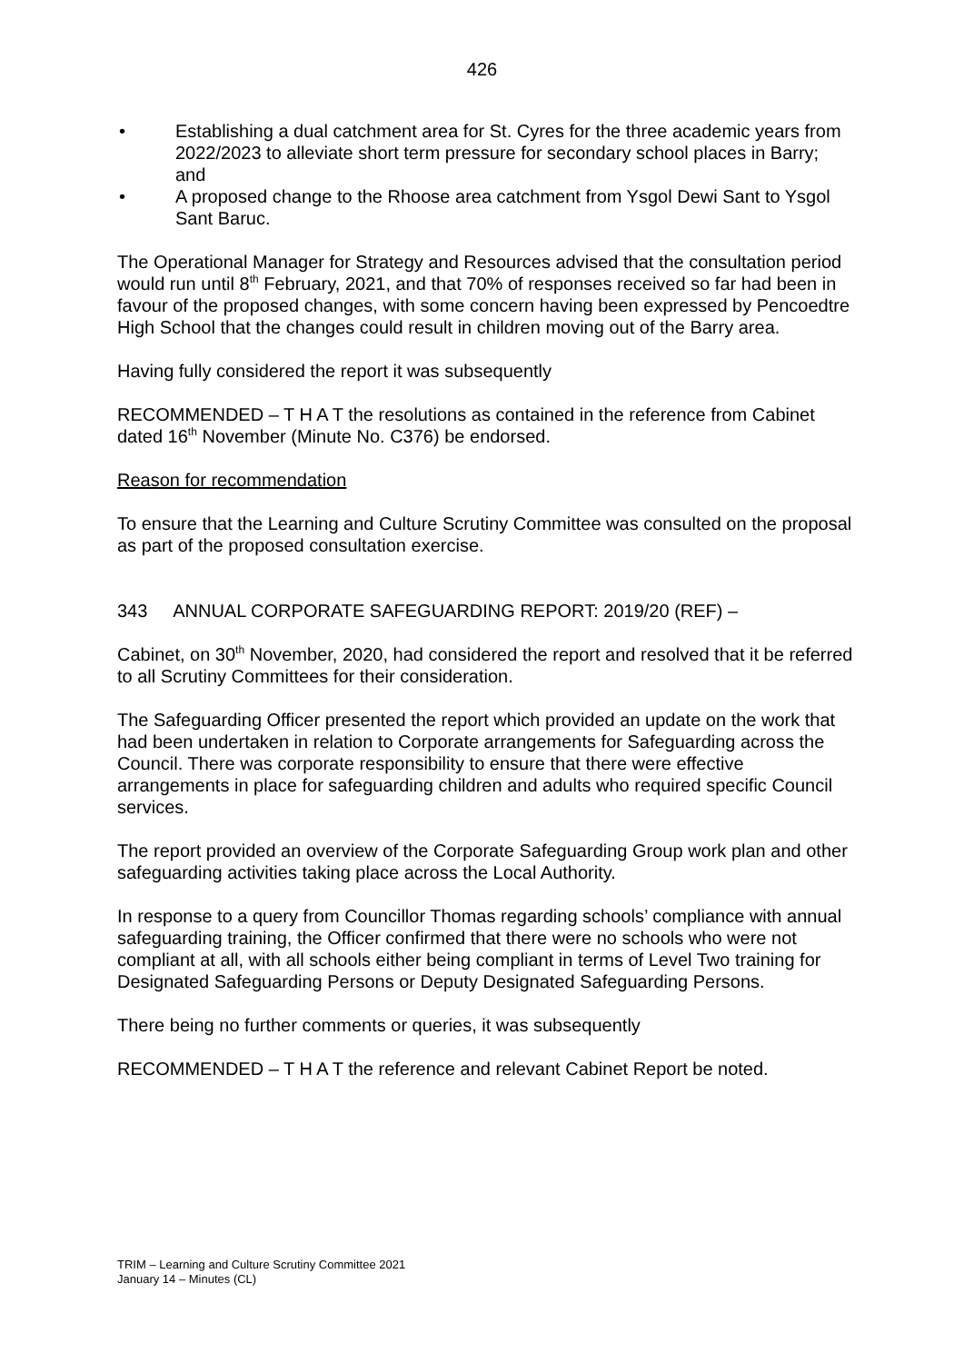426
• Establishing a dual catchment area for St. Cyres for the three academic years from 2022/2023 to alleviate short term pressure for secondary school places in Barry; and
• A proposed change to the Rhoose area catchment from Ysgol Dewi Sant to Ysgol Sant Baruc.
The Operational Manager for Strategy and Resources advised that the consultation period would run until 8<sup>th</sup> February, 2021, and that 70% of responses received so far had been in favour of the proposed changes, with some concern having been expressed by Pencoedtre High School that the changes could result in children moving out of the Barry area.
Having fully considered the report it was subsequently
RECOMMENDED – T H A T the resolutions as contained in the reference from Cabinet dated 16<sup>th</sup> November (Minute No. C376) be endorsed.
Reason for recommendation
To ensure that the Learning and Culture Scrutiny Committee was consulted on the proposal as part of the proposed consultation exercise.
343 ANNUAL CORPORATE SAFEGUARDING REPORT: 2019/20 (REF) –
Cabinet, on 30<sup>th</sup> November, 2020, had considered the report and resolved that it be referred to all Scrutiny Committees for their consideration.
The Safeguarding Officer presented the report which provided an update on the work that had been undertaken in relation to Corporate arrangements for Safeguarding across the Council. There was corporate responsibility to ensure that there were effective arrangements in place for safeguarding children and adults who required specific Council services.
The report provided an overview of the Corporate Safeguarding Group work plan and other safeguarding activities taking place across the Local Authority.
In response to a query from Councillor Thomas regarding schools’ compliance with annual safeguarding training, the Officer confirmed that there were no schools who were not compliant at all, with all schools either being compliant in terms of Level Two training for Designated Safeguarding Persons or Deputy Designated Safeguarding Persons.
There being no further comments or queries, it was subsequently
RECOMMENDED – T H A T the reference and relevant Cabinet Report be noted.
TRIM – Learning and Culture Scrutiny Committee 2021
January 14 – Minutes (CL)